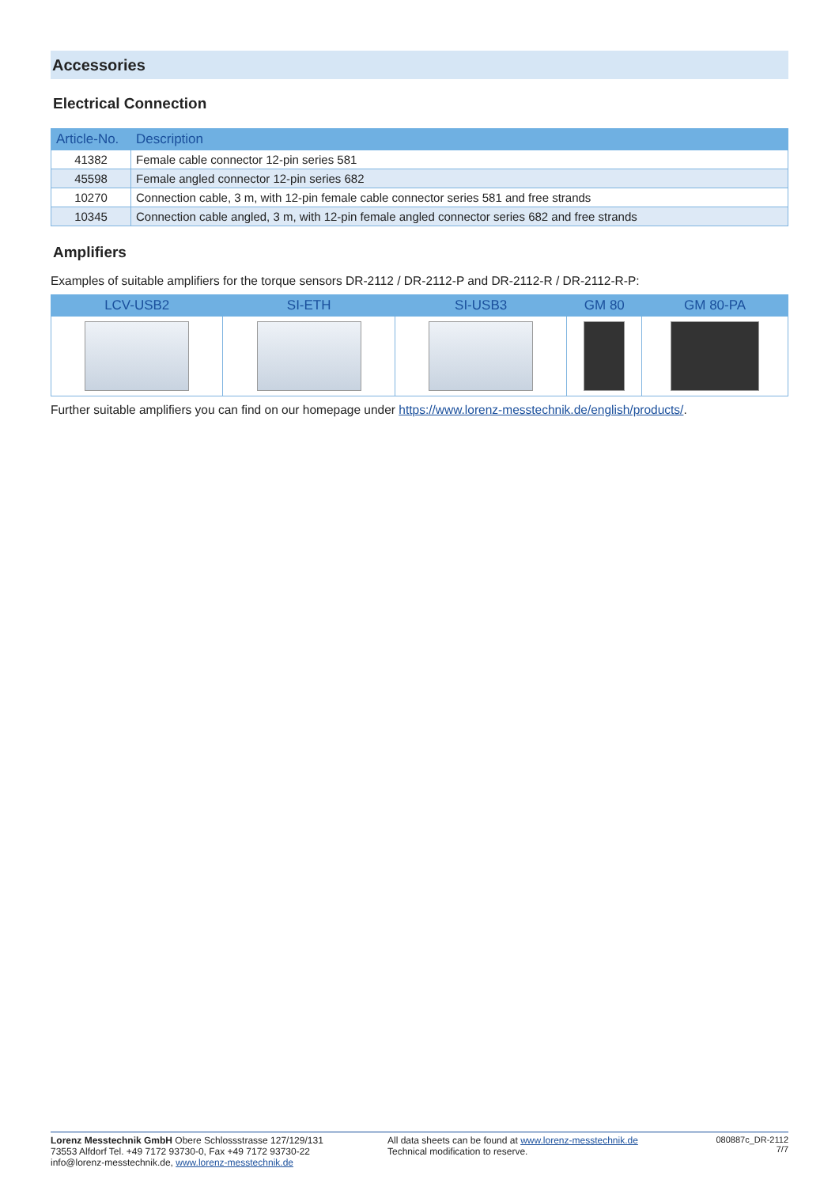Accessories
Electrical Connection
| Article-No. | Description |
| --- | --- |
| 41382 | Female cable connector 12-pin series 581 |
| 45598 | Female angled connector 12-pin series 682 |
| 10270 | Connection cable, 3 m, with 12-pin female cable connector series 581 and free strands |
| 10345 | Connection cable angled, 3 m, with 12-pin female angled connector series 682 and free strands |
Amplifiers
Examples of suitable amplifiers for the torque sensors DR-2112 / DR-2112-P and DR-2112-R / DR-2112-R-P:
| LCV-USB2 | SI-ETH | SI-USB3 | GM 80 | GM 80-PA |
| --- | --- | --- | --- | --- |
Further suitable amplifiers you can find on our homepage under https://www.lorenz-messtechnik.de/english/products/.
Lorenz Messtechnik GmbH Obere Schlossstrasse 127/129/131
73553 Alfdorf Tel. +49 7172 93730-0, Fax +49 7172 93730-22
info@lorenz-messtechnik.de, www.lorenz-messtechnik.de
All data sheets can be found at www.lorenz-messtechnik.de
Technical modification to reserve.
080887c_DR-2112
7/7